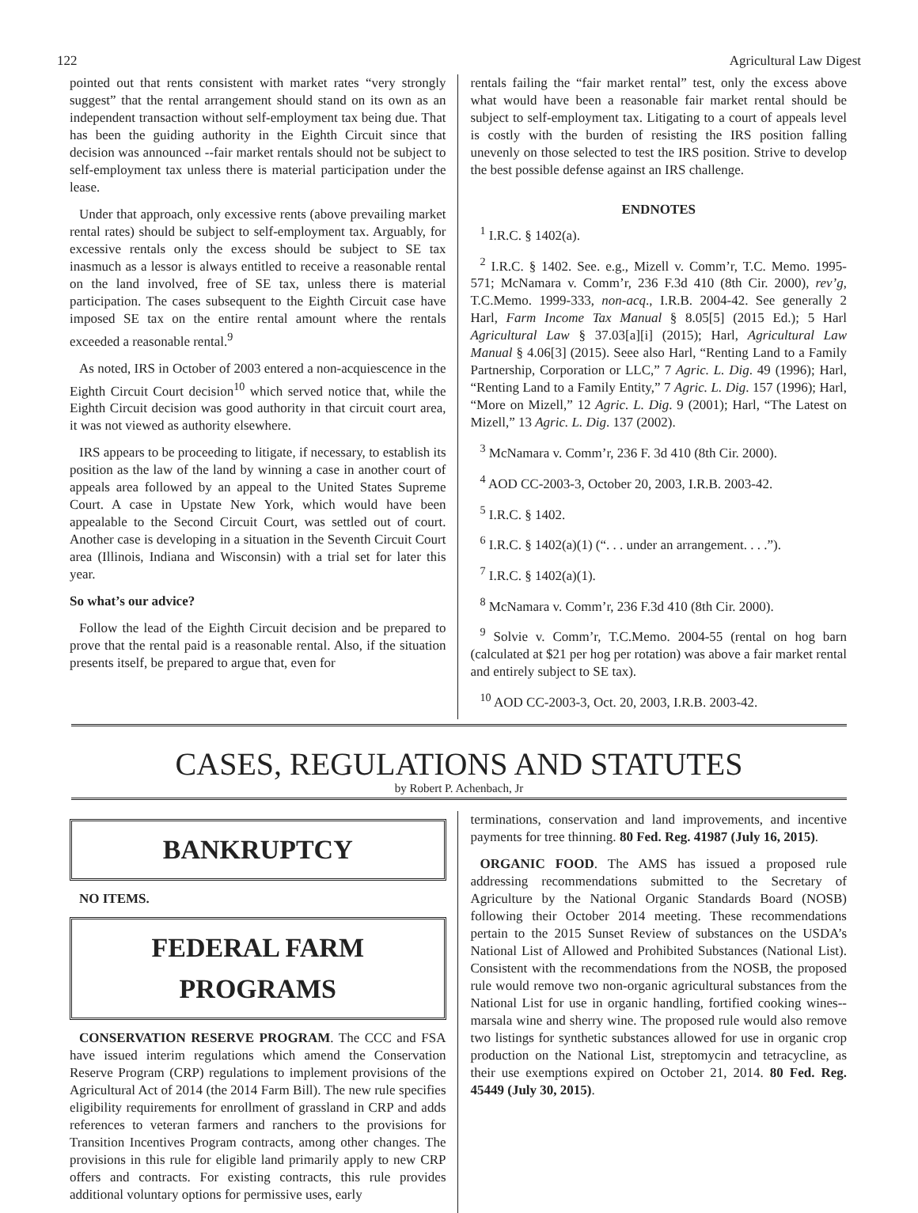122 Agricultural Law Digest
pointed out that rents consistent with market rates “very strongly suggest” that the rental arrangement should stand on its own as an independent transaction without self-employment tax being due. That has been the guiding authority in the Eighth Circuit since that decision was announced --fair market rentals should not be subject to self-employment tax unless there is material participation under the lease.
Under that approach, only excessive rents (above prevailing market rental rates) should be subject to self-employment tax. Arguably, for excessive rentals only the excess should be subject to SE tax inasmuch as a lessor is always entitled to receive a reasonable rental on the land involved, free of SE tax, unless there is material participation. The cases subsequent to the Eighth Circuit case have imposed SE tax on the entire rental amount where the rentals exceeded a reasonable rental.<sup>9</sup>
As noted, IRS in October of 2003 entered a non-acquiescence in the Eighth Circuit Court decision<sup>10</sup> which served notice that, while the Eighth Circuit decision was good authority in that circuit court area, it was not viewed as authority elsewhere.
IRS appears to be proceeding to litigate, if necessary, to establish its position as the law of the land by winning a case in another court of appeals area followed by an appeal to the United States Supreme Court. A case in Upstate New York, which would have been appealable to the Second Circuit Court, was settled out of court. Another case is developing in a situation in the Seventh Circuit Court area (Illinois, Indiana and Wisconsin) with a trial set for later this year.
So what’s our advice?
Follow the lead of the Eighth Circuit decision and be prepared to prove that the rental paid is a reasonable rental. Also, if the situation presents itself, be prepared to argue that, even for
rentals failing the “fair market rental” test, only the excess above what would have been a reasonable fair market rental should be subject to self-employment tax. Litigating to a court of appeals level is costly with the burden of resisting the IRS position falling unevenly on those selected to test the IRS position. Strive to develop the best possible defense against an IRS challenge.
ENDNOTES
<sup>1</sup> I.R.C. § 1402(a).
<sup>2</sup> I.R.C. § 1402. See. e.g., Mizell v. Comm’r, T.C. Memo. 1995-571; McNamara v. Comm’r, 236 F.3d 410 (8th Cir. 2000), rev’g, T.C.Memo. 1999-333, non-acq., I.R.B. 2004-42. See generally 2 Harl, Farm Income Tax Manual § 8.05[5] (2015 Ed.); 5 Harl Agricultural Law § 37.03[a][i] (2015); Harl, Agricultural Law Manual § 4.06[3] (2015). Seee also Harl, “Renting Land to a Family Partnership, Corporation or LLC,” 7 Agric. L. Dig. 49 (1996); Harl, “Renting Land to a Family Entity,” 7 Agric. L. Dig. 157 (1996); Harl, “More on Mizell,” 12 Agric. L. Dig. 9 (2001); Harl, “The Latest on Mizell,” 13 Agric. L. Dig. 137 (2002).
<sup>3</sup> McNamara v. Comm’r, 236 F. 3d 410 (8th Cir. 2000).
<sup>4</sup> AOD CC-2003-3, October 20, 2003, I.R.B. 2003-42.
<sup>5</sup> I.R.C. § 1402.
<sup>6</sup> I.R.C. § 1402(a)(1) (“. . . under an arrangement. . . .”).
<sup>7</sup> I.R.C. § 1402(a)(1).
<sup>8</sup> McNamara v. Comm’r, 236 F.3d 410 (8th Cir. 2000).
<sup>9</sup> Solvie v. Comm’r, T.C.Memo. 2004-55 (rental on hog barn (calculated at $21 per hog per rotation) was above a fair market rental and entirely subject to SE tax).
<sup>10</sup> AOD CC-2003-3, Oct. 20, 2003, I.R.B. 2003-42.
CASES, REGULATIONS AND STATUTES
by Robert P. Achenbach, Jr
BANKRUPTCY
NO ITEMS.
FEDERAL FARM
PROGRAMS
CONSERVATION RESERVE PROGRAM. The CCC and FSA have issued interim regulations which amend the Conservation Reserve Program (CRP) regulations to implement provisions of the Agricultural Act of 2014 (the 2014 Farm Bill). The new rule specifies eligibility requirements for enrollment of grassland in CRP and adds references to veteran farmers and ranchers to the provisions for Transition Incentives Program contracts, among other changes. The provisions in this rule for eligible land primarily apply to new CRP offers and contracts. For existing contracts, this rule provides additional voluntary options for permissive uses, early
terminations, conservation and land improvements, and incentive payments for tree thinning. 80 Fed. Reg. 41987 (July 16, 2015).
ORGANIC FOOD. The AMS has issued a proposed rule addressing recommendations submitted to the Secretary of Agriculture by the National Organic Standards Board (NOSB) following their October 2014 meeting. These recommendations pertain to the 2015 Sunset Review of substances on the USDA’s National List of Allowed and Prohibited Substances (National List). Consistent with the recommendations from the NOSB, the proposed rule would remove two non-organic agricultural substances from the National List for use in organic handling, fortified cooking wines--marsala wine and sherry wine. The proposed rule would also remove two listings for synthetic substances allowed for use in organic crop production on the National List, streptomycin and tetracycline, as their use exemptions expired on October 21, 2014. 80 Fed. Reg. 45449 (July 30, 2015).